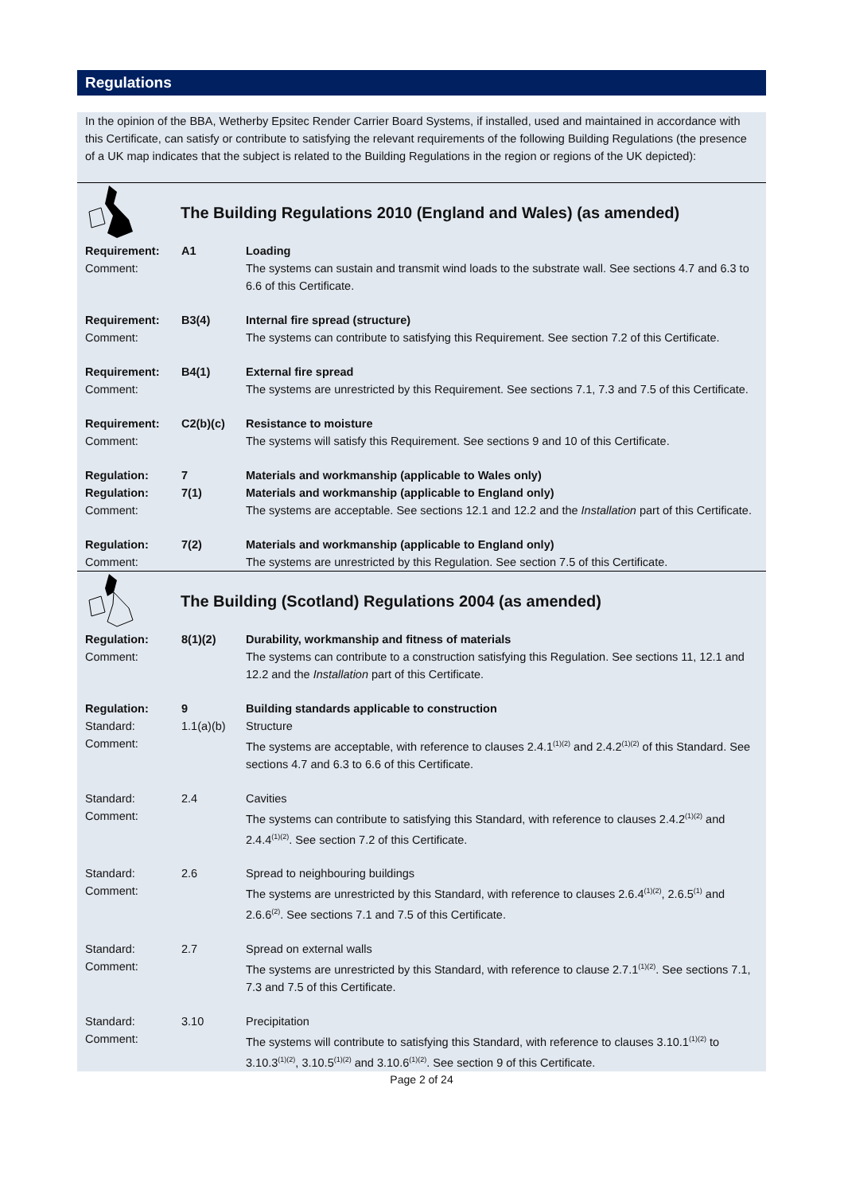Regulations
In the opinion of the BBA, Wetherby Epsitec Render Carrier Board Systems, if installed, used and maintained in accordance with this Certificate, can satisfy or contribute to satisfying the relevant requirements of the following Building Regulations (the presence of a UK map indicates that the subject is related to the Building Regulations in the region or regions of the UK depicted):
The Building Regulations 2010 (England and Wales) (as amended)
| Requirement: | A1 | Loading |
| Comment: | | The systems can sustain and transmit wind loads to the substrate wall. See sections 4.7 and 6.3 to 6.6 of this Certificate. |
| Requirement: | B3(4) | Internal fire spread (structure) |
| Comment: | | The systems can contribute to satisfying this Requirement. See section 7.2 of this Certificate. |
| Requirement: | B4(1) | External fire spread |
| Comment: | | The systems are unrestricted by this Requirement. See sections 7.1, 7.3 and 7.5 of this Certificate. |
| Requirement: | C2(b)(c) | Resistance to moisture |
| Comment: | | The systems will satisfy this Requirement. See sections 9 and 10 of this Certificate. |
| Regulation: | 7 | Materials and workmanship (applicable to Wales only) |
| Regulation: | 7(1) | Materials and workmanship (applicable to England only) |
| Comment: | | The systems are acceptable. See sections 12.1 and 12.2 and the Installation part of this Certificate. |
| Regulation: | 7(2) | Materials and workmanship (applicable to England only) |
| Comment: | | The systems are unrestricted by this Regulation. See section 7.5 of this Certificate. |
The Building (Scotland) Regulations 2004 (as amended)
| Regulation: | 8(1)(2) | Durability, workmanship and fitness of materials |
| Comment: | | The systems can contribute to a construction satisfying this Regulation. See sections 11, 12.1 and 12.2 and the Installation part of this Certificate. |
| Regulation: | 9 | Building standards applicable to construction |
| Standard: | 1.1(a)(b) | Structure |
| Comment: | | The systems are acceptable, with reference to clauses 2.4.1<sup>(1)(2)</sup> and 2.4.2<sup>(1)(2)</sup> of this Standard. See sections 4.7 and 6.3 to 6.6 of this Certificate. |
| Standard: | 2.4 | Cavities |
| Comment: | | The systems can contribute to satisfying this Standard, with reference to clauses 2.4.2<sup>(1)(2)</sup> and 2.4.4<sup>(1)(2)</sup>. See section 7.2 of this Certificate. |
| Standard: | 2.6 | Spread to neighbouring buildings |
| Comment: | | The systems are unrestricted by this Standard, with reference to clauses 2.6.4<sup>(1)(2)</sup>, 2.6.5<sup>(1)</sup> and 2.6.6<sup>(2)</sup>. See sections 7.1 and 7.5 of this Certificate. |
| Standard: | 2.7 | Spread on external walls |
| Comment: | | The systems are unrestricted by this Standard, with reference to clause 2.7.1<sup>(1)(2)</sup>. See sections 7.1, 7.3 and 7.5 of this Certificate. |
| Standard: | 3.10 | Precipitation |
| Comment: | | The systems will contribute to satisfying this Standard, with reference to clauses 3.10.1<sup>(1)(2)</sup> to 3.10.3<sup>(1)(2)</sup>, 3.10.5<sup>(1)(2)</sup> and 3.10.6<sup>(1)(2)</sup>. See section 9 of this Certificate. |
Page 2 of 24